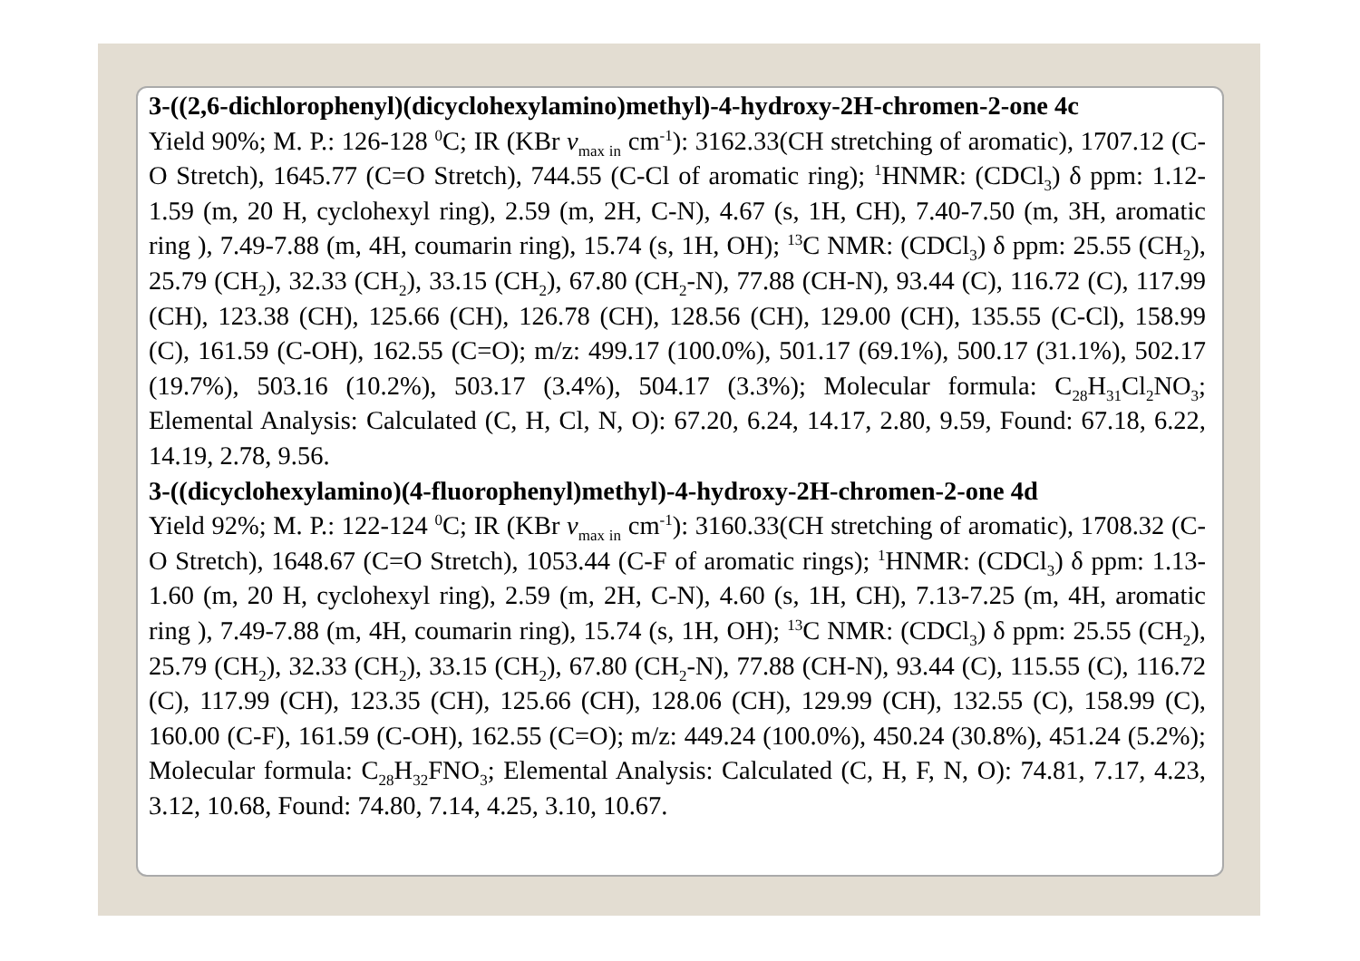3-((2,6-dichlorophenyl)(dicyclohexylamino)methyl)-4-hydroxy-2H-chromen-2-one 4c
Yield 90%; M. P.: 126-128 <sup>0</sup>C; IR (KBr v<sub>max in</sub> cm<sup>-1</sup>): 3162.33(CH stretching of aromatic), 1707.12 (C-O Stretch), 1645.77 (C=O Stretch), 744.55 (C-Cl of aromatic ring); <sup>1</sup>HNMR: (CDCl<sub>3</sub>) δ ppm: 1.12-1.59 (m, 20 H, cyclohexyl ring), 2.59 (m, 2H, C-N), 4.67 (s, 1H, CH), 7.40-7.50 (m, 3H, aromatic ring ), 7.49-7.88 (m, 4H, coumarin ring), 15.74 (s, 1H, OH); <sup>13</sup>C NMR: (CDCl<sub>3</sub>) δ ppm: 25.55 (CH<sub>2</sub>), 25.79 (CH<sub>2</sub>), 32.33 (CH<sub>2</sub>), 33.15 (CH<sub>2</sub>), 67.80 (CH<sub>2</sub>-N), 77.88 (CH-N), 93.44 (C), 116.72 (C), 117.99 (CH), 123.38 (CH), 125.66 (CH), 126.78 (CH), 128.56 (CH), 129.00 (CH), 135.55 (C-Cl), 158.99 (C), 161.59 (C-OH), 162.55 (C=O); m/z: 499.17 (100.0%), 501.17 (69.1%), 500.17 (31.1%), 502.17 (19.7%), 503.16 (10.2%), 503.17 (3.4%), 504.17 (3.3%); Molecular formula: C<sub>28</sub>H<sub>31</sub>Cl<sub>2</sub>NO<sub>3</sub>; Elemental Analysis: Calculated (C, H, Cl, N, O): 67.20, 6.24, 14.17, 2.80, 9.59, Found: 67.18, 6.22, 14.19, 2.78, 9.56.
3-((dicyclohexylamino)(4-fluorophenyl)methyl)-4-hydroxy-2H-chromen-2-one 4d
Yield 92%; M. P.: 122-124 <sup>0</sup>C; IR (KBr v<sub>max in</sub> cm<sup>-1</sup>): 3160.33(CH stretching of aromatic), 1708.32 (C-O Stretch), 1648.67 (C=O Stretch), 1053.44 (C-F of aromatic rings); <sup>1</sup>HNMR: (CDCl<sub>3</sub>) δ ppm: 1.13-1.60 (m, 20 H, cyclohexyl ring), 2.59 (m, 2H, C-N), 4.60 (s, 1H, CH), 7.13-7.25 (m, 4H, aromatic ring ), 7.49-7.88 (m, 4H, coumarin ring), 15.74 (s, 1H, OH); <sup>13</sup>C NMR: (CDCl<sub>3</sub>) δ ppm: 25.55 (CH<sub>2</sub>), 25.79 (CH<sub>2</sub>), 32.33 (CH<sub>2</sub>), 33.15 (CH<sub>2</sub>), 67.80 (CH<sub>2</sub>-N), 77.88 (CH-N), 93.44 (C), 115.55 (C), 116.72 (C), 117.99 (CH), 123.35 (CH), 125.66 (CH), 128.06 (CH), 129.99 (CH), 132.55 (C), 158.99 (C), 160.00 (C-F), 161.59 (C-OH), 162.55 (C=O); m/z: 449.24 (100.0%), 450.24 (30.8%), 451.24 (5.2%); Molecular formula: C<sub>28</sub>H<sub>32</sub>FNO<sub>3</sub>; Elemental Analysis: Calculated (C, H, F, N, O): 74.81, 7.17, 4.23, 3.12, 10.68, Found: 74.80, 7.14, 4.25, 3.10, 10.67.